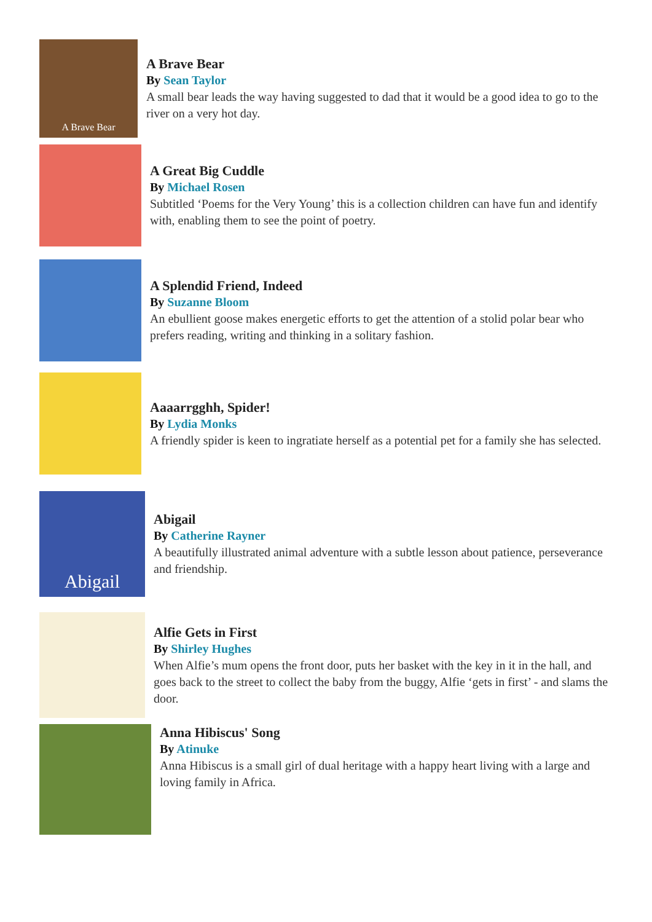A Brave Bear
A Brave Bear
By Sean Taylor
A small bear leads the way having suggested to dad that it would be a good idea to go to the river on a very hot day.
A Great Big Cuddle
By Michael Rosen
Subtitled ‘Poems for the Very Young’ this is a collection children can have fun and identify with, enabling them to see the point of poetry.
A Splendid Friend, Indeed
By Suzanne Bloom
An ebullient goose makes energetic efforts to get the attention of a stolid polar bear who prefers reading, writing and thinking in a solitary fashion.
Aaaarrgghh, Spider!
By Lydia Monks
A friendly spider is keen to ingratiate herself as a potential pet for a family she has selected.
Abigail
Abigail
By Catherine Rayner
A beautifully illustrated animal adventure with a subtle lesson about patience, perseverance and friendship.
Alfie Gets in First
By Shirley Hughes
When Alfie’s mum opens the front door, puts her basket with the key in it in the hall, and goes back to the street to collect the baby from the buggy, Alfie ‘gets in first’ - and slams the door.
Anna Hibiscus' Song
By Atinuke
Anna Hibiscus is a small girl of dual heritage with a happy heart living with a large and loving family in Africa.